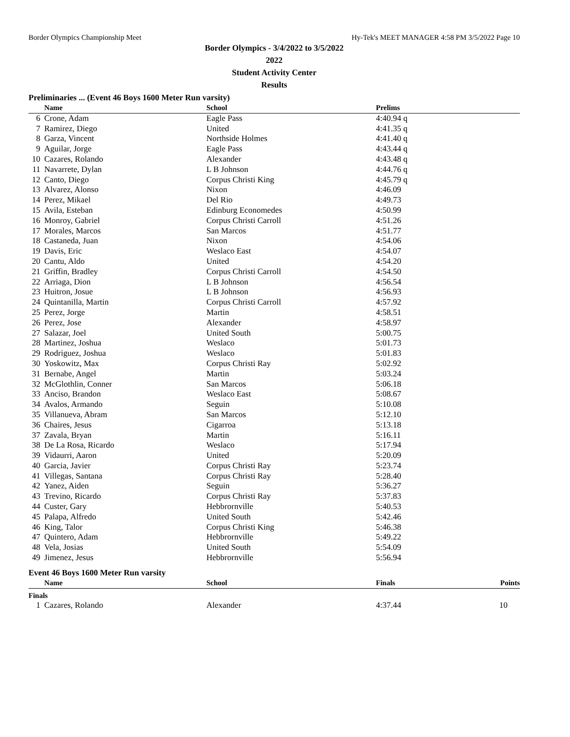Border Olympics Championship Meet Hy-Tek's MEET MANAGER 4:58 PM 3/5/2022 Page 10
Border Olympics - 3/4/2022 to 3/5/2022
2022
Student Activity Center
Results
Preliminaries ... (Event 46 Boys 1600 Meter Run varsity)
| | Name | School | Prelims |
| --- | --- | --- | --- |
| 6 | Crone, Adam | Eagle Pass | 4:40.94 q |
| 7 | Ramirez, Diego | United | 4:41.35 q |
| 8 | Garza, Vincent | Northside Holmes | 4:41.40 q |
| 9 | Aguilar, Jorge | Eagle Pass | 4:43.44 q |
| 10 | Cazares, Rolando | Alexander | 4:43.48 q |
| 11 | Navarrete, Dylan | L B Johnson | 4:44.76 q |
| 12 | Canto, Diego | Corpus Christi King | 4:45.79 q |
| 13 | Alvarez, Alonso | Nixon | 4:46.09 |
| 14 | Perez, Mikael | Del Rio | 4:49.73 |
| 15 | Avila, Esteban | Edinburg Economedes | 4:50.99 |
| 16 | Monroy, Gabriel | Corpus Christi Carroll | 4:51.26 |
| 17 | Morales, Marcos | San Marcos | 4:51.77 |
| 18 | Castaneda, Juan | Nixon | 4:54.06 |
| 19 | Davis, Eric | Weslaco East | 4:54.07 |
| 20 | Cantu, Aldo | United | 4:54.20 |
| 21 | Griffin, Bradley | Corpus Christi Carroll | 4:54.50 |
| 22 | Arriaga, Dion | L B Johnson | 4:56.54 |
| 23 | Huitron, Josue | L B Johnson | 4:56.93 |
| 24 | Quintanilla, Martin | Corpus Christi Carroll | 4:57.92 |
| 25 | Perez, Jorge | Martin | 4:58.51 |
| 26 | Perez, Jose | Alexander | 4:58.97 |
| 27 | Salazar, Joel | United South | 5:00.75 |
| 28 | Martinez, Joshua | Weslaco | 5:01.73 |
| 29 | Rodriguez, Joshua | Weslaco | 5:01.83 |
| 30 | Yoskowitz, Max | Corpus Christi Ray | 5:02.92 |
| 31 | Bernabe, Angel | Martin | 5:03.24 |
| 32 | McGlothlin, Conner | San Marcos | 5:06.18 |
| 33 | Anciso, Brandon | Weslaco East | 5:08.67 |
| 34 | Avalos, Armando | Seguin | 5:10.08 |
| 35 | Villanueva, Abram | San Marcos | 5:12.10 |
| 36 | Chaires, Jesus | Cigarroa | 5:13.18 |
| 37 | Zavala, Bryan | Martin | 5:16.11 |
| 38 | De La Rosa, Ricardo | Weslaco | 5:17.94 |
| 39 | Vidaurri, Aaron | United | 5:20.09 |
| 40 | Garcia, Javier | Corpus Christi Ray | 5:23.74 |
| 41 | Villegas, Santana | Corpus Christi Ray | 5:28.40 |
| 42 | Yanez, Aiden | Seguin | 5:36.27 |
| 43 | Trevino, Ricardo | Corpus Christi Ray | 5:37.83 |
| 44 | Custer, Gary | Hebbrornville | 5:40.53 |
| 45 | Palapa, Alfredo | United South | 5:42.46 |
| 46 | King, Talor | Corpus Christi King | 5:46.38 |
| 47 | Quintero, Adam | Hebbrornville | 5:49.22 |
| 48 | Vela, Josias | United South | 5:54.09 |
| 49 | Jimenez, Jesus | Hebbrornville | 5:56.94 |
Event 46 Boys 1600 Meter Run varsity
| | Name | School | Finals | Points |
| --- | --- | --- | --- | --- |
| Finals | | | | |
| 1 | Cazares, Rolando | Alexander | 4:37.44 | 10 |